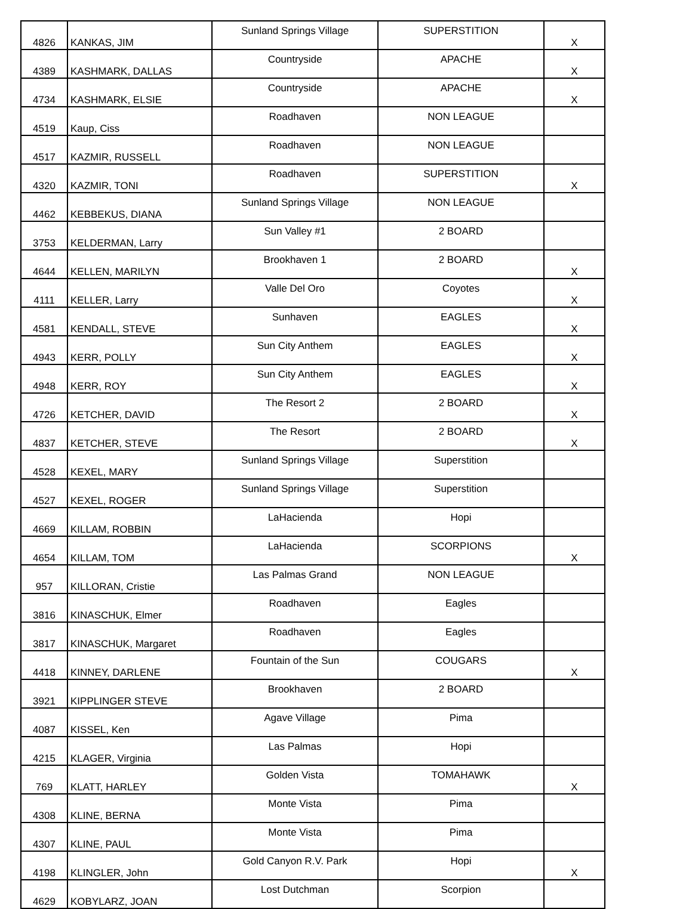| 4826 | KANKAS, JIM | Sunland Springs Village | SUPERSTITION | X |
| 4389 | KASHMARK, DALLAS | Countryside | APACHE | X |
| 4734 | KASHMARK, ELSIE | Countryside | APACHE | X |
| 4519 | Kaup, Ciss | Roadhaven | NON LEAGUE | |
| 4517 | KAZMIR, RUSSELL | Roadhaven | NON LEAGUE | |
| 4320 | KAZMIR, TONI | Roadhaven | SUPERSTITION | X |
| 4462 | KEBBEKUS, DIANA | Sunland Springs Village | NON LEAGUE | |
| 3753 | KELDERMAN, Larry | Sun Valley #1 | 2 BOARD | |
| 4644 | KELLEN, MARILYN | Brookhaven 1 | 2 BOARD | X |
| 4111 | KELLER, Larry | Valle Del Oro | Coyotes | X |
| 4581 | KENDALL, STEVE | Sunhaven | EAGLES | X |
| 4943 | KERR, POLLY | Sun City Anthem | EAGLES | X |
| 4948 | KERR, ROY | Sun City Anthem | EAGLES | X |
| 4726 | KETCHER, DAVID | The Resort 2 | 2 BOARD | X |
| 4837 | KETCHER, STEVE | The Resort | 2 BOARD | X |
| 4528 | KEXEL, MARY | Sunland Springs Village | Superstition | |
| 4527 | KEXEL, ROGER | Sunland Springs Village | Superstition | |
| 4669 | KILLAM, ROBBIN | LaHacienda | Hopi | |
| 4654 | KILLAM, TOM | LaHacienda | SCORPIONS | X |
| 957 | KILLORAN, Cristie | Las Palmas Grand | NON LEAGUE | |
| 3816 | KINASCHUK, Elmer | Roadhaven | Eagles | |
| 3817 | KINASCHUK, Margaret | Roadhaven | Eagles | |
| 4418 | KINNEY, DARLENE | Fountain of the Sun | COUGARS | X |
| 3921 | KIPPLINGER STEVE | Brookhaven | 2 BOARD | |
| 4087 | KISSEL, Ken | Agave Village | Pima | |
| 4215 | KLAGER, Virginia | Las Palmas | Hopi | |
| 769 | KLATT, HARLEY | Golden Vista | TOMAHAWK | X |
| 4308 | KLINE, BERNA | Monte Vista | Pima | |
| 4307 | KLINE, PAUL | Monte Vista | Pima | |
| 4198 | KLINGLER, John | Gold Canyon R.V. Park | Hopi | X |
| 4629 | KOBYLARZ, JOAN | Lost Dutchman | Scorpion | |